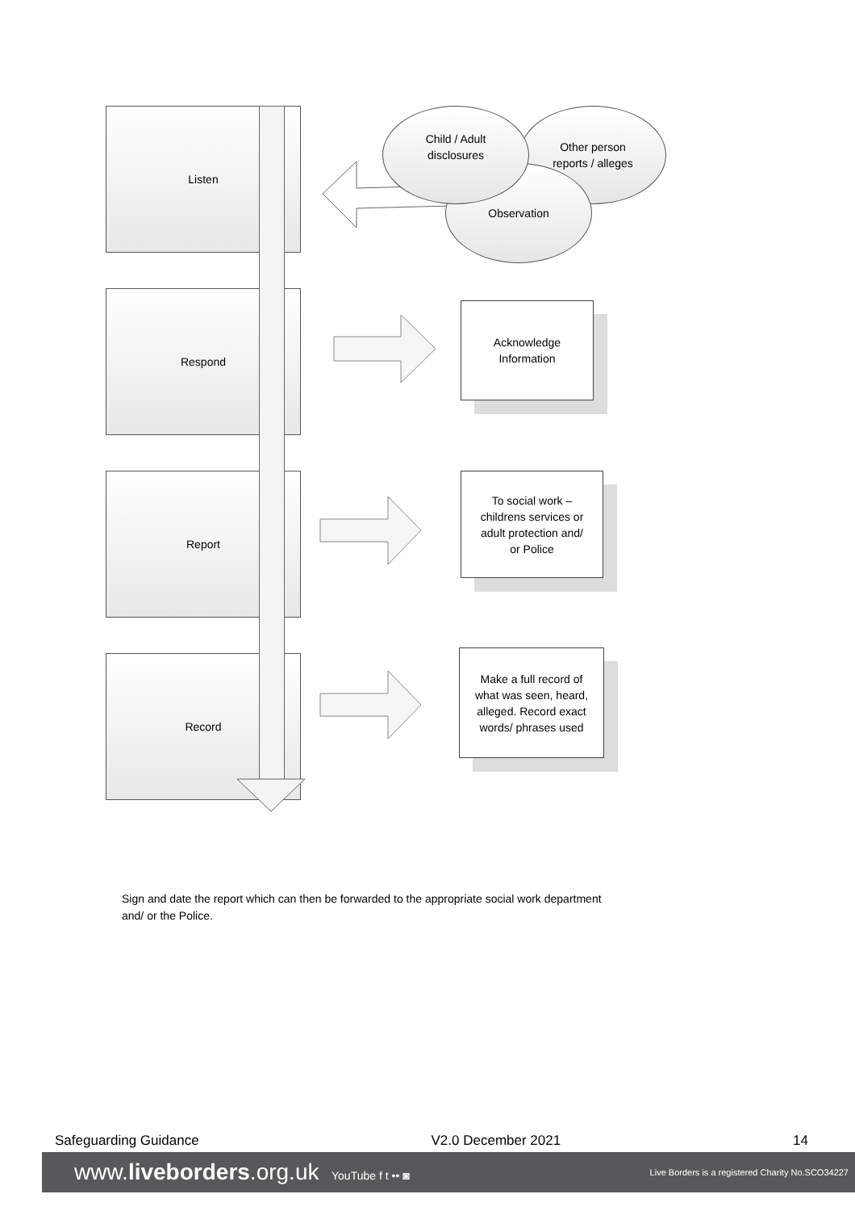Listen
Respond
Report
Record
Other person
reports / alleges
Observation
Child / Adult
disclosures
Acknowledge
Information
To social work –
childrens services or
adult protection and/
or Police
Make a full record of
what was seen, heard,
alleged. Record exact
words/ phrases used
Sign and date the report which can then be forwarded to the appropriate social work department and/ or the Police.
Safeguarding Guidance V2.0 December 2021 14
www.liveborders.org.uk YouTube f t •• ◙ Live Borders is a registered Charity No.SCO34227